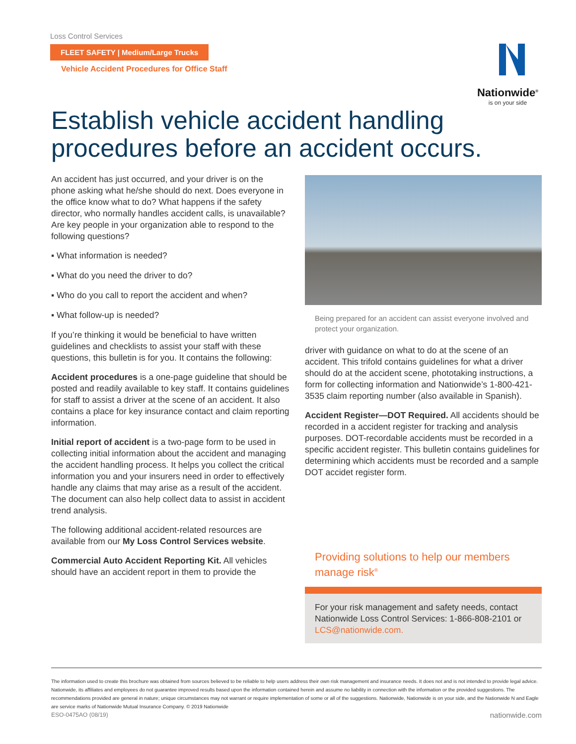Loss Control Services
FLEET SAFETY | Medium/Large Trucks
Vehicle Accident Procedures for Office Staff
Nationwide<sup>®</sup>
is on your side
Establish vehicle accident handling procedures before an accident occurs.
An accident has just occurred, and your driver is on the phone asking what he/she should do next. Does everyone in the office know what to do? What happens if the safety director, who normally handles accident calls, is unavailable? Are key people in your organization able to respond to the following questions?
▪ What information is needed?
▪ What do you need the driver to do?
▪ Who do you call to report the accident and when?
▪ What follow-up is needed?
If you’re thinking it would be beneficial to have written guidelines and checklists to assist your staff with these questions, this bulletin is for you. It contains the following:
Accident procedures is a one-page guideline that should be posted and readily available to key staff. It contains guidelines for staff to assist a driver at the scene of an accident. It also contains a place for key insurance contact and claim reporting information.
Initial report of accident is a two-page form to be used in collecting initial information about the accident and managing the accident handling process. It helps you collect the critical information you and your insurers need in order to effectively handle any claims that may arise as a result of the accident. The document can also help collect data to assist in accident trend analysis.
The following additional accident-related resources are available from our My Loss Control Services website.
Commercial Auto Accident Reporting Kit. All vehicles should have an accident report in them to provide the
Being prepared for an accident can assist everyone involved and protect your organization.
driver with guidance on what to do at the scene of an accident. This trifold contains guidelines for what a driver should do at the accident scene, phototaking instructions, a form for collecting information and Nationwide’s 1-800-421-3535 claim reporting number (also available in Spanish).
Accident Register—DOT Required. All accidents should be recorded in a accident register for tracking and analysis purposes. DOT-recordable accidents must be recorded in a specific accident register. This bulletin contains guidelines for determining which accidents must be recorded and a sample DOT accidet register form.
Providing solutions to help our members manage risk<sup>®</sup>
For your risk management and safety needs, contact Nationwide Loss Control Services: 1-866-808-2101 or LCS@nationwide.com.
The information used to create this brochure was obtained from sources believed to be reliable to help users address their own risk management and insurance needs. It does not and is not intended to provide legal advice. Nationwide, its affiliates and employees do not guarantee improved results based upon the information contained herein and assume no liability in connection with the information or the provided suggestions. The recommendations provided are general in nature; unique circumstances may not warrant or require implementation of some or all of the suggestions. Nationwide, Nationwide is on your side, and the Nationwide N and Eagle are service marks of Nationwide Mutual Insurance Company. © 2019 Nationwide
ESO-0475AO (08/19) nationwide.com